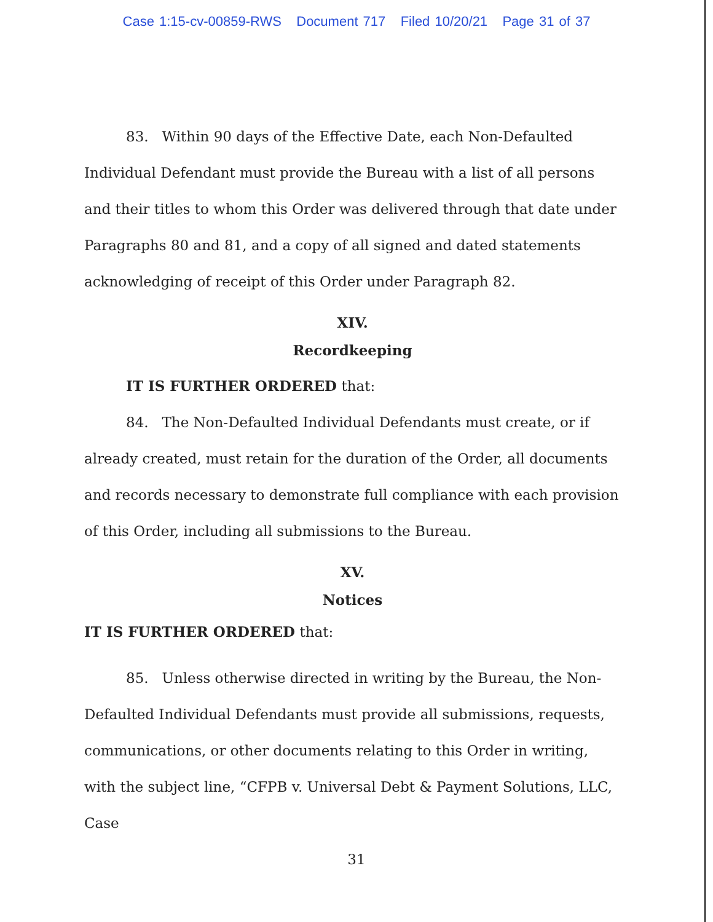Case 1:15-cv-00859-RWS Document 717 Filed 10/20/21 Page 31 of 37
83. Within 90 days of the Effective Date, each Non-Defaulted Individual Defendant must provide the Bureau with a list of all persons and their titles to whom this Order was delivered through that date under Paragraphs 80 and 81, and a copy of all signed and dated statements acknowledging of receipt of this Order under Paragraph 82.
XIV.
Recordkeeping
IT IS FURTHER ORDERED that:
84. The Non-Defaulted Individual Defendants must create, or if already created, must retain for the duration of the Order, all documents and records necessary to demonstrate full compliance with each provision of this Order, including all submissions to the Bureau.
XV.
Notices
IT IS FURTHER ORDERED that:
85. Unless otherwise directed in writing by the Bureau, the Non-Defaulted Individual Defendants must provide all submissions, requests, communications, or other documents relating to this Order in writing, with the subject line, “CFPB v. Universal Debt & Payment Solutions, LLC, Case
31